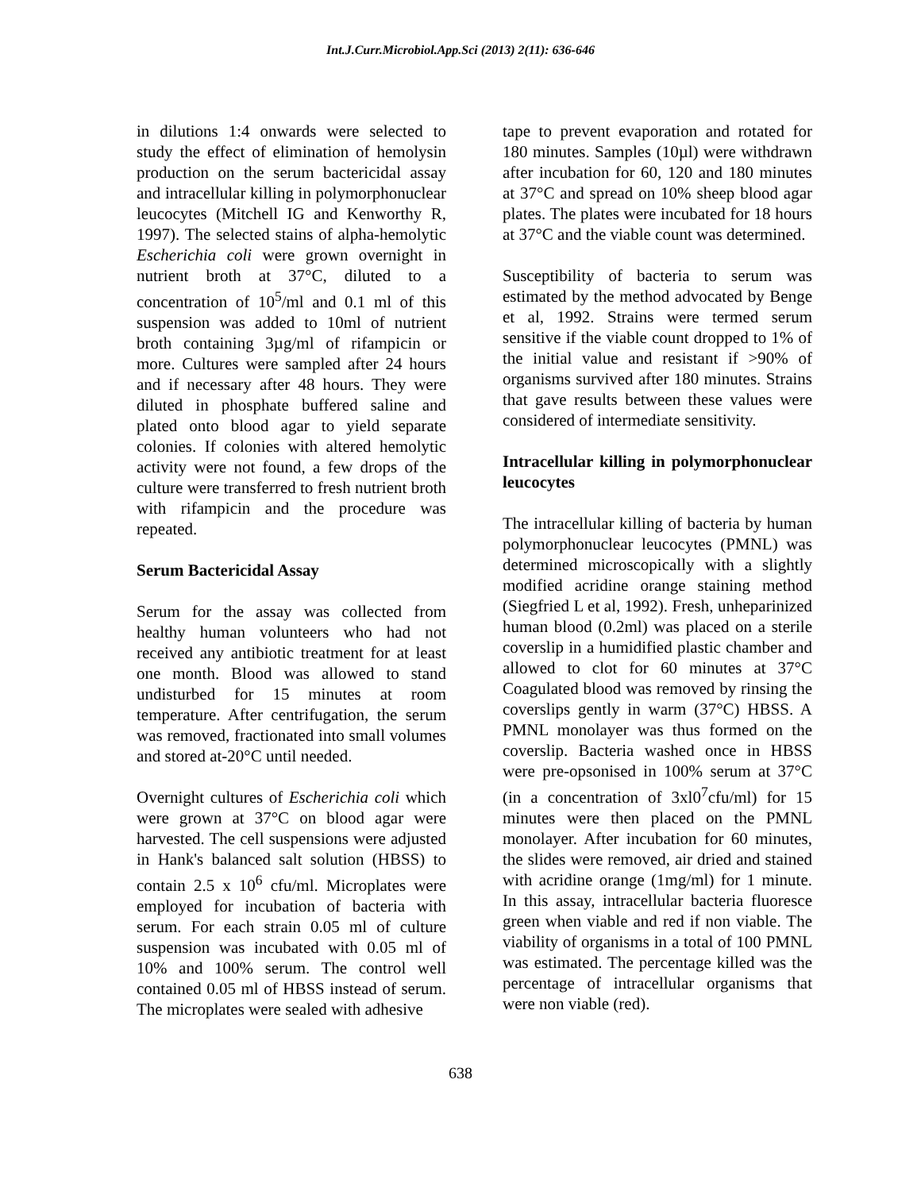Int.J.Curr.Microbiol.App.Sci (2013) 2(11): 636-646
in dilutions 1:4 onwards were selected to study the effect of elimination of hemolysin production on the serum bactericidal assay and intracellular killing in polymorphonuclear leucocytes (Mitchell IG and Kenworthy R, 1997). The selected stains of alpha-hemolytic Escherichia coli were grown overnight in nutrient broth at 37°C, diluted to a concentration of 10<sup>5</sup>/ml and 0.1 ml of this suspension was added to 10ml of nutrient broth containing 3µg/ml of rifampicin or more. Cultures were sampled after 24 hours and if necessary after 48 hours. They were diluted in phosphate buffered saline and plated onto blood agar to yield separate colonies. If colonies with altered hemolytic activity were not found, a few drops of the culture were transferred to fresh nutrient broth with rifampicin and the procedure was repeated.
Serum Bactericidal Assay
Serum for the assay was collected from healthy human volunteers who had not received any antibiotic treatment for at least one month. Blood was allowed to stand undisturbed for 15 minutes at room temperature. After centrifugation, the serum was removed, fractionated into small volumes and stored at-20°C until needed.
Overnight cultures of Escherichia coli which were grown at 37°C on blood agar were harvested. The cell suspensions were adjusted in Hank's balanced salt solution (HBSS) to contain 2.5 x 10<sup>6</sup> cfu/ml. Microplates were employed for incubation of bacteria with serum. For each strain 0.05 ml of culture suspension was incubated with 0.05 ml of 10% and 100% serum. The control well contained 0.05 ml of HBSS instead of serum. The microplates were sealed with adhesive
tape to prevent evaporation and rotated for 180 minutes. Samples (10µl) were withdrawn after incubation for 60, 120 and 180 minutes at 37°C and spread on 10% sheep blood agar plates. The plates were incubated for 18 hours at 37°C and the viable count was determined.
Susceptibility of bacteria to serum was estimated by the method advocated by Benge et al, 1992. Strains were termed serum sensitive if the viable count dropped to 1% of the initial value and resistant if >90% of organisms survived after 180 minutes. Strains that gave results between these values were considered of intermediate sensitivity.
Intracellular killing in polymorphonuclear leucocytes
The intracellular killing of bacteria by human polymorphonuclear leucocytes (PMNL) was determined microscopically with a slightly modified acridine orange staining method (Siegfried L et al, 1992). Fresh, unheparinized human blood (0.2ml) was placed on a sterile coverslip in a humidified plastic chamber and allowed to clot for 60 minutes at 37°C Coagulated blood was removed by rinsing the coverslips gently in warm (37°C) HBSS. A PMNL monolayer was thus formed on the coverslip. Bacteria washed once in HBSS were pre-opsonised in 100% serum at 37°C (in a concentration of 3xl0<sup>7</sup>cfu/ml) for 15 minutes were then placed on the PMNL monolayer. After incubation for 60 minutes, the slides were removed, air dried and stained with acridine orange (1mg/ml) for 1 minute. In this assay, intracellular bacteria fluoresce green when viable and red if non viable. The viability of organisms in a total of 100 PMNL was estimated. The percentage killed was the percentage of intracellular organisms that were non viable (red).
638